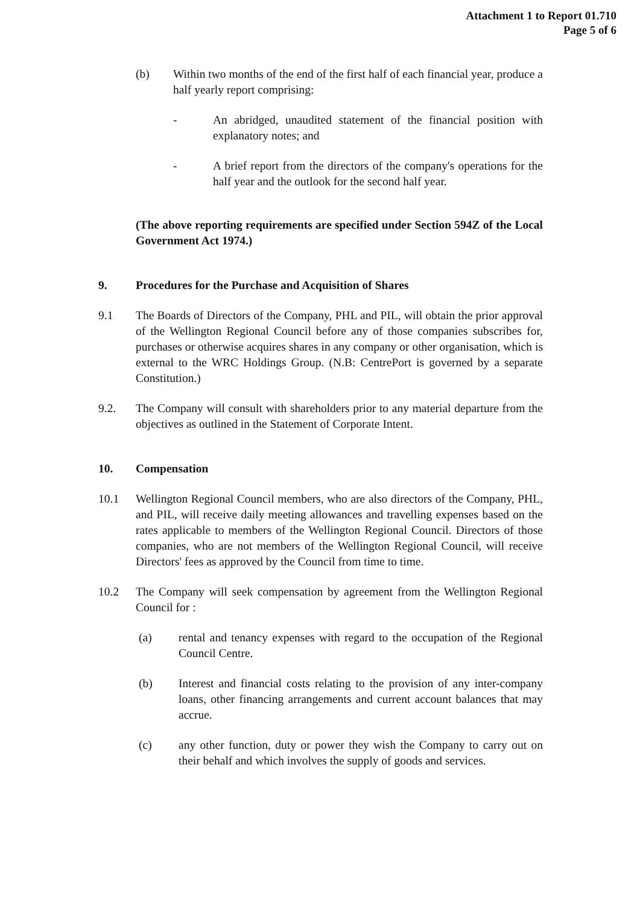Attachment 1 to Report 01.710
Page 5 of 6
(b) Within two months of the end of the first half of each financial year, produce a half yearly report comprising:
- An abridged, unaudited statement of the financial position with explanatory notes; and
- A brief report from the directors of the company's operations for the half year and the outlook for the second half year.
(The above reporting requirements are specified under Section 594Z of the Local Government Act 1974.)
9. Procedures for the Purchase and Acquisition of Shares
9.1 The Boards of Directors of the Company, PHL and PIL, will obtain the prior approval of the Wellington Regional Council before any of those companies subscribes for, purchases or otherwise acquires shares in any company or other organisation, which is external to the WRC Holdings Group. (N.B: CentrePort is governed by a separate Constitution.)
9.2. The Company will consult with shareholders prior to any material departure from the objectives as outlined in the Statement of Corporate Intent.
10. Compensation
10.1 Wellington Regional Council members, who are also directors of the Company, PHL, and PIL, will receive daily meeting allowances and travelling expenses based on the rates applicable to members of the Wellington Regional Council. Directors of those companies, who are not members of the Wellington Regional Council, will receive Directors' fees as approved by the Council from time to time.
10.2 The Company will seek compensation by agreement from the Wellington Regional Council for :
(a) rental and tenancy expenses with regard to the occupation of the Regional Council Centre.
(b) Interest and financial costs relating to the provision of any inter-company loans, other financing arrangements and current account balances that may accrue.
(c) any other function, duty or power they wish the Company to carry out on their behalf and which involves the supply of goods and services.